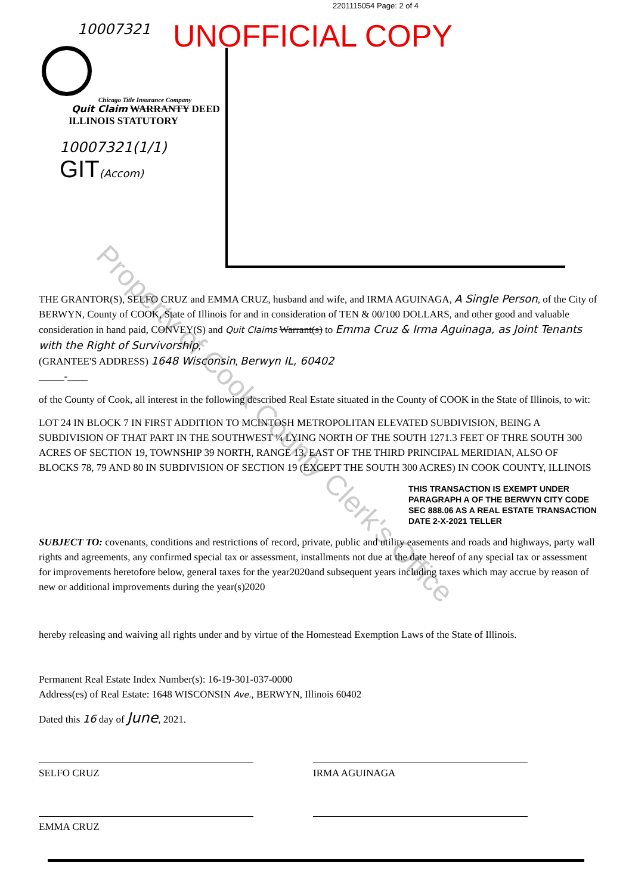2201115054 Page: 2 of 4
UNOFFICIAL COPY
10007321
Chicago Title Insurance Company
Quit Claim WARRANTY DEED
ILLINOIS STATUTORY
10007321(1/1)
GIT(Accom)
Property of Cook County Clerk's Office
THE GRANTOR(S), SELFO CRUZ and EMMA CRUZ, husband and wife, and IRMA AGUINAGA, A Single Person, of the City of BERWYN, County of COOK, State of Illinois for and in consideration of TEN & 00/100 DOLLARS, and other good and valuable consideration in hand paid, CONVEY(S) and Quit Claims Warrant(s) to Emma Cruz & Irma Aguinaga, as Joint Tenants with the Right of Survivorship,
(GRANTEE'S ADDRESS) 1648 Wisconsin, Berwyn IL, 60402
_____-____
of the County of Cook, all interest in the following described Real Estate situated in the County of COOK in the State of Illinois, to wit:
LOT 24 IN BLOCK 7 IN FIRST ADDITION TO MCINTOSH METROPOLITAN ELEVATED SUBDIVISION, BEING A SUBDIVISION OF THAT PART IN THE SOUTHWEST ¼ LYING NORTH OF THE SOUTH 1271.3 FEET OF THRE SOUTH 300 ACRES OF SECTION 19, TOWNSHIP 39 NORTH, RANGE 13, EAST OF THE THIRD PRINCIPAL MERIDIAN, ALSO OF BLOCKS 78, 79 AND 80 IN SUBDIVISION OF SECTION 19 (EXCEPT THE SOUTH 300 ACRES) IN COOK COUNTY, ILLINOIS
THIS TRANSACTION IS EXEMPT UNDER PARAGRAPH A OF THE BERWYN CITY CODE SEC 888.06 AS A REAL ESTATE TRANSACTION DATE 2-X-2021 TELLER
SUBJECT TO: covenants, conditions and restrictions of record, private, public and utility easements and roads and highways, party wall rights and agreements, any confirmed special tax or assessment, installments not due at the date hereof of any special tax or assessment for improvements heretofore below, general taxes for the year2020and subsequent years including taxes which may accrue by reason of new or additional improvements during the year(s)2020
hereby releasing and waiving all rights under and by virtue of the Homestead Exemption Laws of the State of Illinois.
Permanent Real Estate Index Number(s): 16-19-301-037-0000
Address(es) of Real Estate: 1648 WISCONSIN Ave., BERWYN, Illinois 60402
Dated this 16 day of June, 2021.
SELFO CRUZ IRMA AGUINAGA
EMMA CRUZ